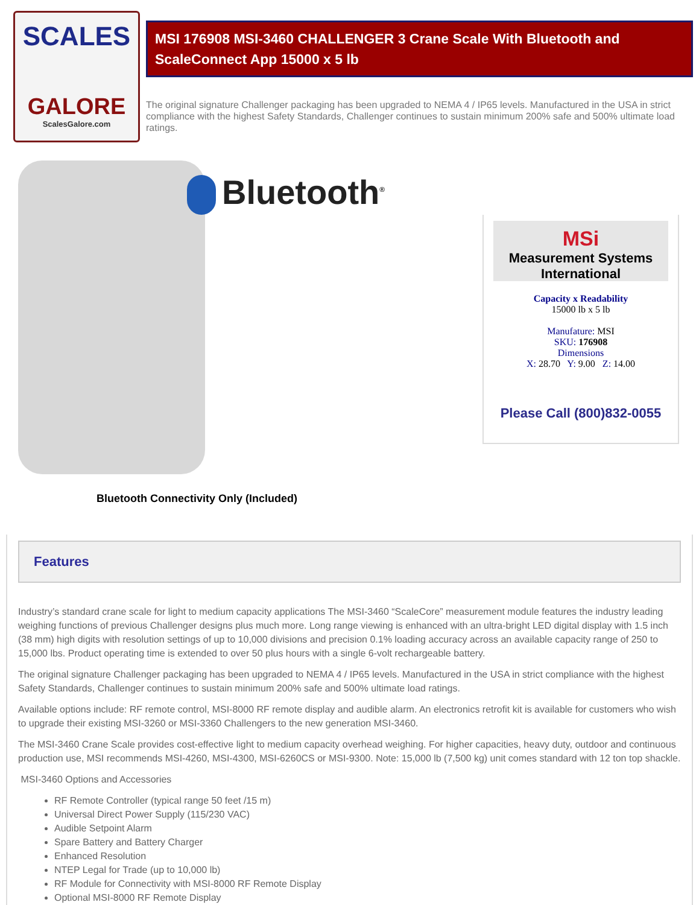SCALES
GALORE
ScalesGalore.com
MSI 176908 MSI-3460 CHALLENGER 3 Crane Scale With Bluetooth and ScaleConnect App 15000 x 5 lb
The original signature Challenger packaging has been upgraded to NEMA 4 / IP65 levels. Manufactured in the USA in strict compliance with the highest Safety Standards, Challenger continues to sustain minimum 200% safe and 500% ultimate load ratings.
Bluetooth<sup>®</sup>
Bluetooth Connectivity Only (Included)
MSi
Measurement Systems International
Capacity x Readability
15000 lb x 5 lb
Manufature: MSI
SKU: 176908
Dimensions
X: 28.70 Y: 9.00 Z: 14.00
Please Call (800)832-0055
Features
Industry’s standard crane scale for light to medium capacity applications The MSI-3460 “ScaleCore” measurement module features the industry leading weighing functions of previous Challenger designs plus much more. Long range viewing is enhanced with an ultra-bright LED digital display with 1.5 inch (38 mm) high digits with resolution settings of up to 10,000 divisions and precision 0.1% loading accuracy across an available capacity range of 250 to 15,000 lbs. Product operating time is extended to over 50 plus hours with a single 6-volt rechargeable battery.
The original signature Challenger packaging has been upgraded to NEMA 4 / IP65 levels. Manufactured in the USA in strict compliance with the highest Safety Standards, Challenger continues to sustain minimum 200% safe and 500% ultimate load ratings.
Available options include: RF remote control, MSI-8000 RF remote display and audible alarm. An electronics retrofit kit is available for customers who wish to upgrade their existing MSI-3260 or MSI-3360 Challengers to the new generation MSI-3460.
The MSI-3460 Crane Scale provides cost-effective light to medium capacity overhead weighing. For higher capacities, heavy duty, outdoor and continuous production use, MSI recommends MSI-4260, MSI-4300, MSI-6260CS or MSI-9300. Note: 15,000 lb (7,500 kg) unit comes standard with 12 ton top shackle.
MSI-3460 Options and Accessories
RF Remote Controller (typical range 50 feet /15 m)
Universal Direct Power Supply (115/230 VAC)
Audible Setpoint Alarm
Spare Battery and Battery Charger
Enhanced Resolution
NTEP Legal for Trade (up to 10,000 lb)
RF Module for Connectivity with MSI-8000 RF Remote Display
Optional MSI-8000 RF Remote Display